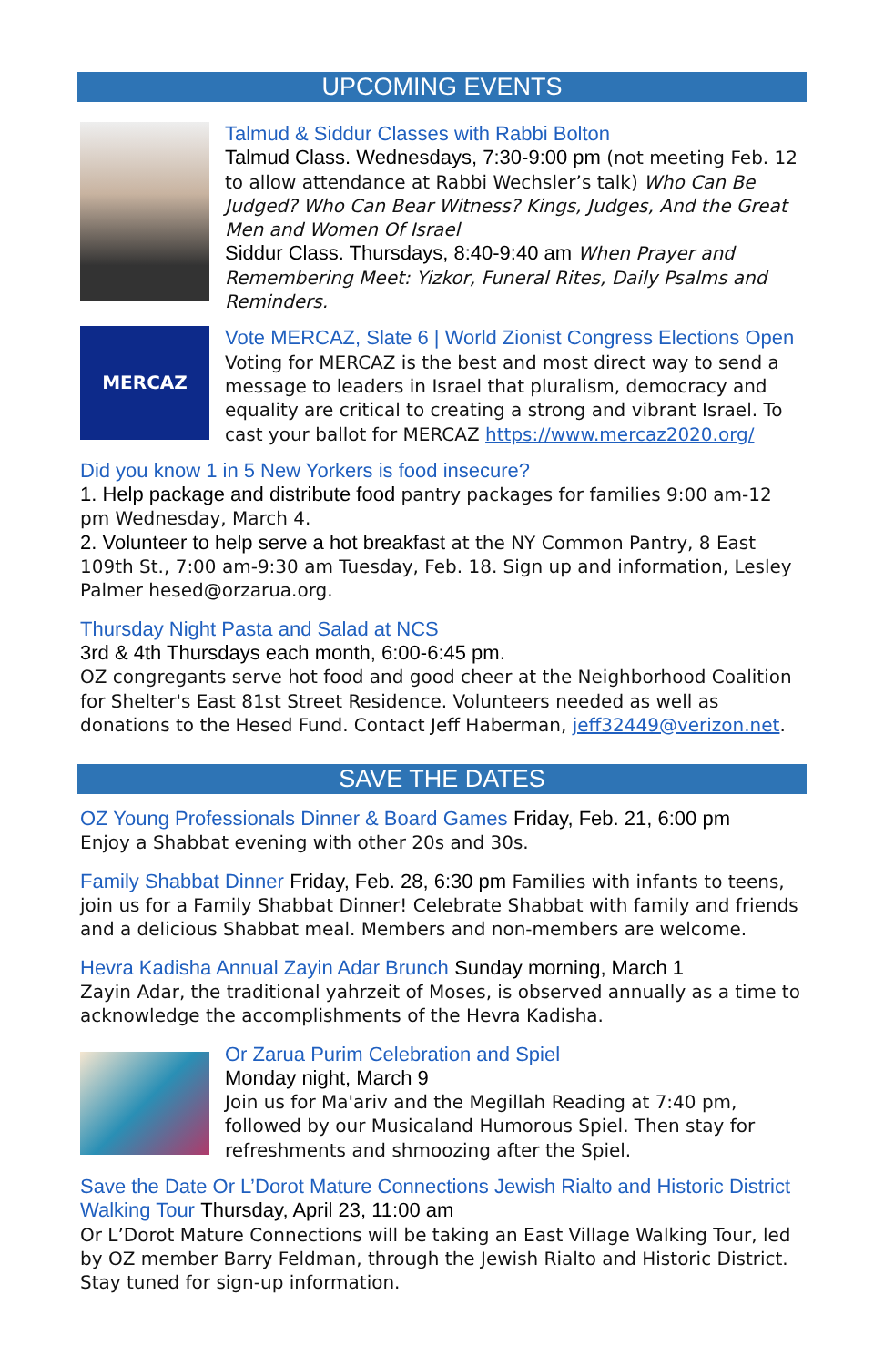UPCOMING EVENTS
Talmud & Siddur Classes with Rabbi Bolton
Talmud Class. Wednesdays, 7:30-9:00 pm (not meeting Feb. 12 to allow attendance at Rabbi Wechsler’s talk) Who Can Be Judged? Who Can Bear Witness? Kings, Judges, And the Great Men and Women Of Israel
Siddur Class. Thursdays, 8:40-9:40 am When Prayer and Remembering Meet: Yizkor, Funeral Rites, Daily Psalms and Reminders.
MERCAZ
Vote MERCAZ, Slate 6 | World Zionist Congress Elections Open
Voting for MERCAZ is the best and most direct way to send a message to leaders in Israel that pluralism, democracy and equality are critical to creating a strong and vibrant Israel. To cast your ballot for MERCAZ https://www.mercaz2020.org/
Did you know 1 in 5 New Yorkers is food insecure?
1. Help package and distribute food pantry packages for families 9:00 am-12 pm Wednesday, March 4.
2. Volunteer to help serve a hot breakfast at the NY Common Pantry, 8 East 109th St., 7:00 am-9:30 am Tuesday, Feb. 18. Sign up and information, Lesley Palmer hesed@orzarua.org.
Thursday Night Pasta and Salad at NCS
3rd & 4th Thursdays each month, 6:00-6:45 pm.
OZ congregants serve hot food and good cheer at the Neighborhood Coalition for Shelter's East 81st Street Residence. Volunteers needed as well as donations to the Hesed Fund. Contact Jeff Haberman, jeff32449@verizon.net.
SAVE THE DATES
OZ Young Professionals Dinner & Board Games Friday, Feb. 21, 6:00 pm
Enjoy a Shabbat evening with other 20s and 30s.
Family Shabbat Dinner Friday, Feb. 28, 6:30 pm Families with infants to teens, join us for a Family Shabbat Dinner! Celebrate Shabbat with family and friends and a delicious Shabbat meal. Members and non-members are welcome.
Hevra Kadisha Annual Zayin Adar Brunch Sunday morning, March 1
Zayin Adar, the traditional yahrzeit of Moses, is observed annually as a time to acknowledge the accomplishments of the Hevra Kadisha.
Or Zarua Purim Celebration and Spiel
Monday night, March 9
Join us for Ma'ariv and the Megillah Reading at 7:40 pm, followed by our Musicaland Humorous Spiel. Then stay for refreshments and shmoozing after the Spiel.
Save the Date Or L’Dorot Mature Connections Jewish Rialto and Historic District Walking Tour Thursday, April 23, 11:00 am
Or L’Dorot Mature Connections will be taking an East Village Walking Tour, led by OZ member Barry Feldman, through the Jewish Rialto and Historic District. Stay tuned for sign-up information.